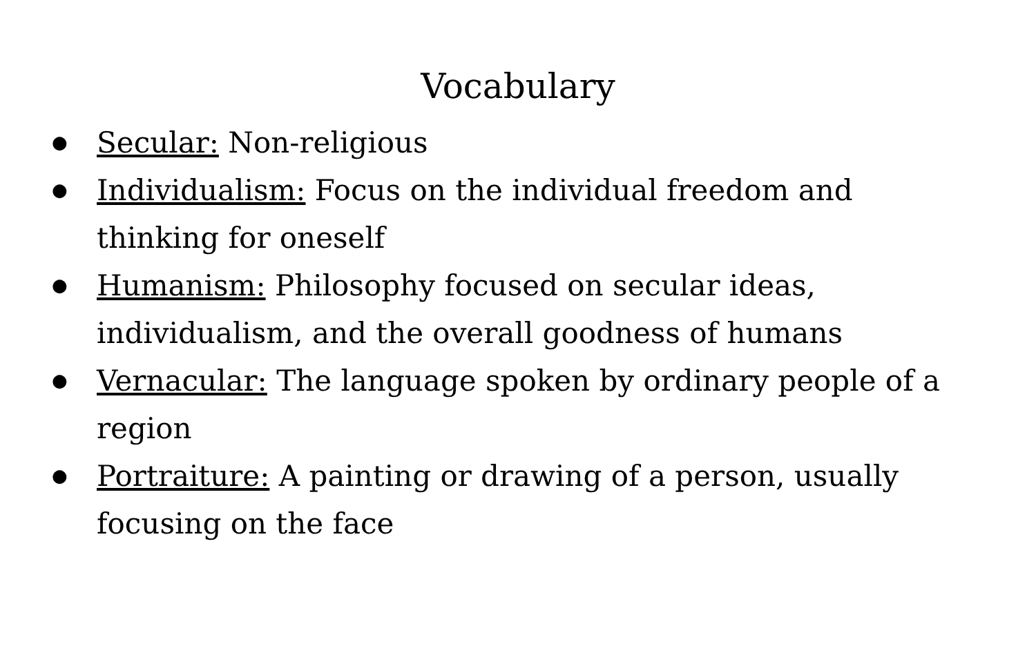Vocabulary
● Secular: Non-religious
● Individualism: Focus on the individual freedom and thinking for oneself
● Humanism: Philosophy focused on secular ideas, individualism, and the overall goodness of humans
● Vernacular: The language spoken by ordinary people of a region
● Portraiture: A painting or drawing of a person, usually focusing on the face